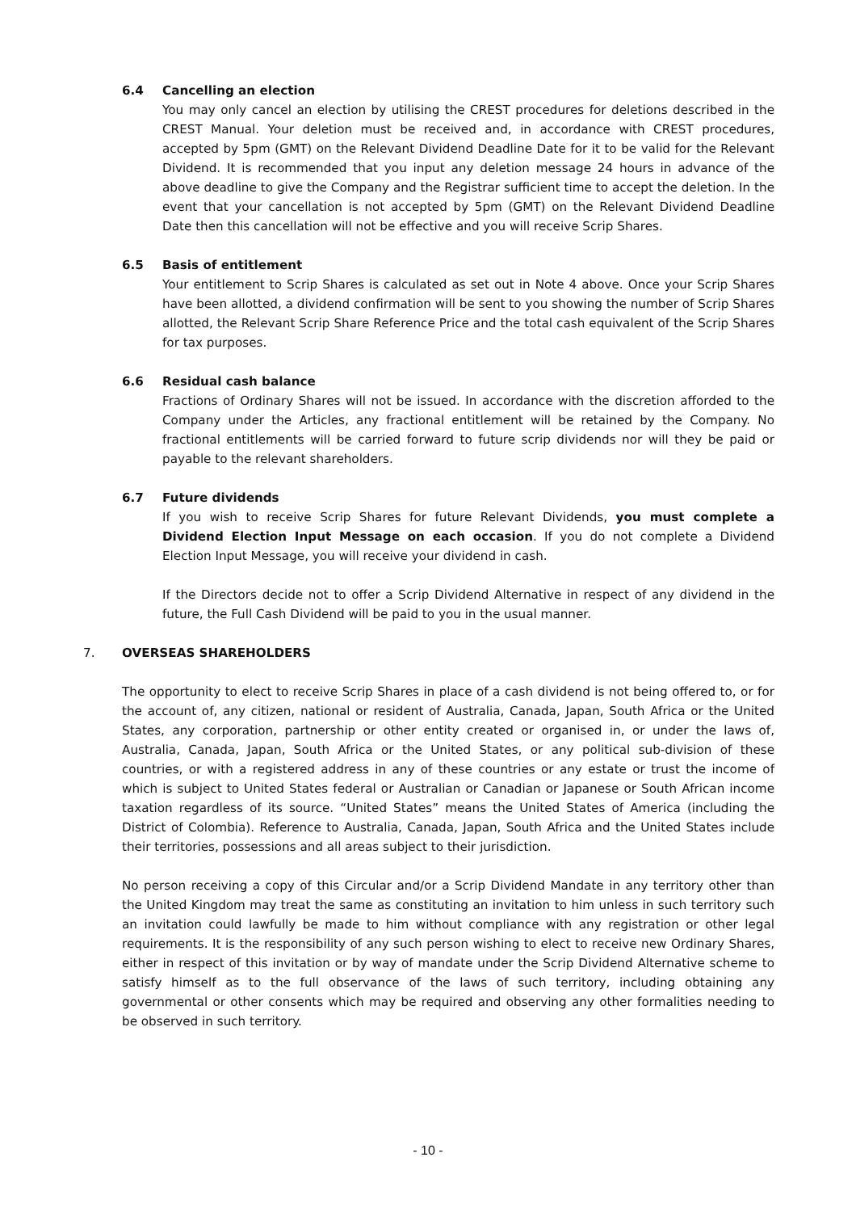6.4 Cancelling an election
You may only cancel an election by utilising the CREST procedures for deletions described in the CREST Manual. Your deletion must be received and, in accordance with CREST procedures, accepted by 5pm (GMT) on the Relevant Dividend Deadline Date for it to be valid for the Relevant Dividend. It is recommended that you input any deletion message 24 hours in advance of the above deadline to give the Company and the Registrar sufficient time to accept the deletion. In the event that your cancellation is not accepted by 5pm (GMT) on the Relevant Dividend Deadline Date then this cancellation will not be effective and you will receive Scrip Shares.
6.5 Basis of entitlement
Your entitlement to Scrip Shares is calculated as set out in Note 4 above. Once your Scrip Shares have been allotted, a dividend confirmation will be sent to you showing the number of Scrip Shares allotted, the Relevant Scrip Share Reference Price and the total cash equivalent of the Scrip Shares for tax purposes.
6.6 Residual cash balance
Fractions of Ordinary Shares will not be issued. In accordance with the discretion afforded to the Company under the Articles, any fractional entitlement will be retained by the Company. No fractional entitlements will be carried forward to future scrip dividends nor will they be paid or payable to the relevant shareholders.
6.7 Future dividends
If you wish to receive Scrip Shares for future Relevant Dividends, you must complete a Dividend Election Input Message on each occasion. If you do not complete a Dividend Election Input Message, you will receive your dividend in cash.
If the Directors decide not to offer a Scrip Dividend Alternative in respect of any dividend in the future, the Full Cash Dividend will be paid to you in the usual manner.
7. OVERSEAS SHAREHOLDERS
The opportunity to elect to receive Scrip Shares in place of a cash dividend is not being offered to, or for the account of, any citizen, national or resident of Australia, Canada, Japan, South Africa or the United States, any corporation, partnership or other entity created or organised in, or under the laws of, Australia, Canada, Japan, South Africa or the United States, or any political sub-division of these countries, or with a registered address in any of these countries or any estate or trust the income of which is subject to United States federal or Australian or Canadian or Japanese or South African income taxation regardless of its source. “United States” means the United States of America (including the District of Colombia). Reference to Australia, Canada, Japan, South Africa and the United States include their territories, possessions and all areas subject to their jurisdiction.
No person receiving a copy of this Circular and/or a Scrip Dividend Mandate in any territory other than the United Kingdom may treat the same as constituting an invitation to him unless in such territory such an invitation could lawfully be made to him without compliance with any registration or other legal requirements. It is the responsibility of any such person wishing to elect to receive new Ordinary Shares, either in respect of this invitation or by way of mandate under the Scrip Dividend Alternative scheme to satisfy himself as to the full observance of the laws of such territory, including obtaining any governmental or other consents which may be required and observing any other formalities needing to be observed in such territory.
- 10 -